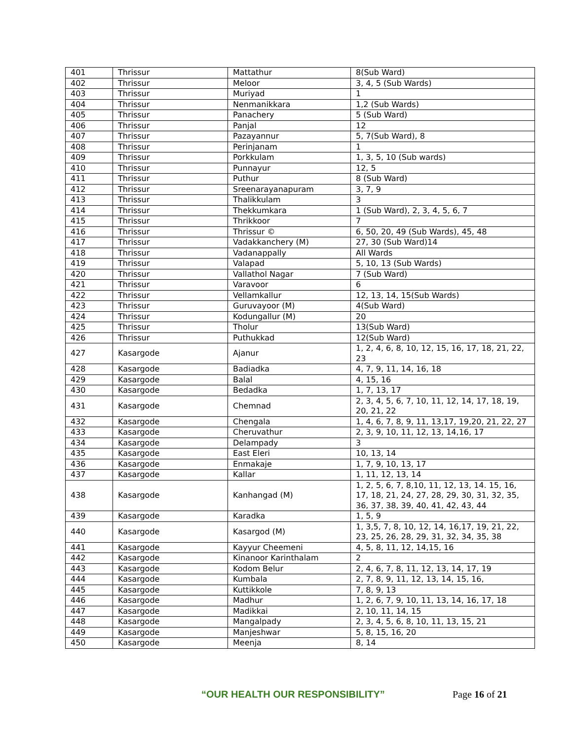| 401 | Thrissur | Mattathur | 8(Sub Ward) |
| 402 | Thrissur | Meloor | 3, 4, 5 (Sub Wards) |
| 403 | Thrissur | Muriyad | 1 |
| 404 | Thrissur | Nenmanikkara | 1,2 (Sub Wards) |
| 405 | Thrissur | Panachery | 5 (Sub Ward) |
| 406 | Thrissur | Panjal | 12 |
| 407 | Thrissur | Pazayannur | 5, 7(Sub Ward), 8 |
| 408 | Thrissur | Perinjanam | 1 |
| 409 | Thrissur | Porkkulam | 1, 3, 5, 10 (Sub wards) |
| 410 | Thrissur | Punnayur | 12, 5 |
| 411 | Thrissur | Puthur | 8 (Sub Ward) |
| 412 | Thrissur | Sreenarayanapuram | 3, 7, 9 |
| 413 | Thrissur | Thalikkulam | 3 |
| 414 | Thrissur | Thekkumkara | 1 (Sub Ward), 2, 3, 4, 5, 6, 7 |
| 415 | Thrissur | Thrikkoor | 7 |
| 416 | Thrissur | Thrissur © | 6, 50, 20, 49 (Sub Wards), 45, 48 |
| 417 | Thrissur | Vadakkanchery (M) | 27, 30 (Sub Ward)14 |
| 418 | Thrissur | Vadanappally | All Wards |
| 419 | Thrissur | Valapad | 5, 10, 13 (Sub Wards) |
| 420 | Thrissur | Vallathol Nagar | 7 (Sub Ward) |
| 421 | Thrissur | Varavoor | 6 |
| 422 | Thrissur | Vellamkallur | 12, 13, 14, 15(Sub Wards) |
| 423 | Thrissur | Guruvayoor (M) | 4(Sub Ward) |
| 424 | Thrissur | Kodungallur (M) | 20 |
| 425 | Thrissur | Tholur | 13(Sub Ward) |
| 426 | Thrissur | Puthukkad | 12(Sub Ward) |
| 427 | Kasargode | Ajanur | 1, 2, 4, 6, 8, 10, 12, 15, 16, 17, 18, 21, 22, 23 |
| 428 | Kasargode | Badiadka | 4, 7, 9, 11, 14, 16, 18 |
| 429 | Kasargode | Balal | 4, 15, 16 |
| 430 | Kasargode | Bedadka | 1, 7, 13, 17 |
| 431 | Kasargode | Chemnad | 2, 3, 4, 5, 6, 7, 10, 11, 12, 14, 17, 18, 19, 20, 21, 22 |
| 432 | Kasargode | Chengala | 1, 4, 6, 7, 8, 9, 11, 13,17, 19,20, 21, 22, 27 |
| 433 | Kasargode | Cheruvathur | 2, 3, 9, 10, 11, 12, 13, 14,16, 17 |
| 434 | Kasargode | Delampady | 3 |
| 435 | Kasargode | East Eleri | 10, 13, 14 |
| 436 | Kasargode | Enmakaje | 1, 7, 9, 10, 13, 17 |
| 437 | Kasargode | Kallar | 1, 11, 12, 13, 14 |
| 438 | Kasargode | Kanhangad (M) | 1, 2, 5, 6, 7, 8,10, 11, 12, 13, 14. 15, 16, 17, 18, 21, 24, 27, 28, 29, 30, 31, 32, 35, 36, 37, 38, 39, 40, 41, 42, 43, 44 |
| 439 | Kasargode | Karadka | 1, 5, 9 |
| 440 | Kasargode | Kasargod (M) | 1, 3,5, 7, 8, 10, 12, 14, 16,17, 19, 21, 22, 23, 25, 26, 28, 29, 31, 32, 34, 35, 38 |
| 441 | Kasargode | Kayyur Cheemeni | 4, 5, 8, 11, 12, 14,15, 16 |
| 442 | Kasargode | Kinanoor Karinthalam | 2 |
| 443 | Kasargode | Kodom Belur | 2, 4, 6, 7, 8, 11, 12, 13, 14, 17, 19 |
| 444 | Kasargode | Kumbala | 2, 7, 8, 9, 11, 12, 13, 14, 15, 16, |
| 445 | Kasargode | Kuttikkole | 7, 8, 9, 13 |
| 446 | Kasargode | Madhur | 1, 2, 6, 7, 9, 10, 11, 13, 14, 16, 17, 18 |
| 447 | Kasargode | Madikkai | 2, 10, 11, 14, 15 |
| 448 | Kasargode | Mangalpady | 2, 3, 4, 5, 6, 8, 10, 11, 13, 15, 21 |
| 449 | Kasargode | Manjeshwar | 5, 8, 15, 16, 20 |
| 450 | Kasargode | Meenja | 8, 14 |
“OUR HEALTH OUR RESPONSIBILITY” Page 16 of 21